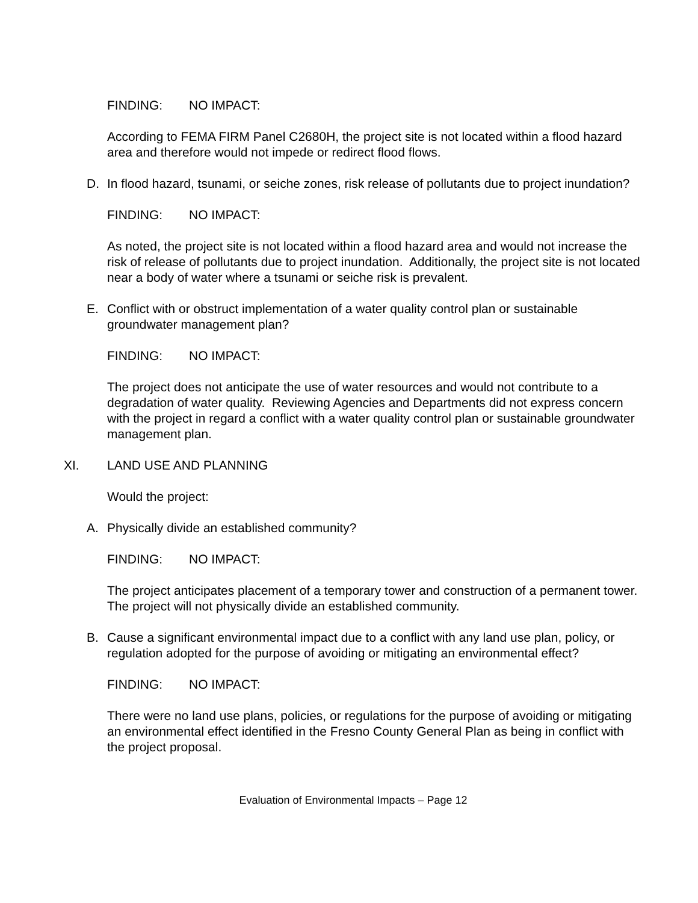FINDING: NO IMPACT:
According to FEMA FIRM Panel C2680H, the project site is not located within a flood hazard area and therefore would not impede or redirect flood flows.
D. In flood hazard, tsunami, or seiche zones, risk release of pollutants due to project inundation?
FINDING: NO IMPACT:
As noted, the project site is not located within a flood hazard area and would not increase the risk of release of pollutants due to project inundation. Additionally, the project site is not located near a body of water where a tsunami or seiche risk is prevalent.
E. Conflict with or obstruct implementation of a water quality control plan or sustainable groundwater management plan?
FINDING: NO IMPACT:
The project does not anticipate the use of water resources and would not contribute to a degradation of water quality. Reviewing Agencies and Departments did not express concern with the project in regard a conflict with a water quality control plan or sustainable groundwater management plan.
XI. LAND USE AND PLANNING
Would the project:
A. Physically divide an established community?
FINDING: NO IMPACT:
The project anticipates placement of a temporary tower and construction of a permanent tower. The project will not physically divide an established community.
B. Cause a significant environmental impact due to a conflict with any land use plan, policy, or regulation adopted for the purpose of avoiding or mitigating an environmental effect?
FINDING: NO IMPACT:
There were no land use plans, policies, or regulations for the purpose of avoiding or mitigating an environmental effect identified in the Fresno County General Plan as being in conflict with the project proposal.
Evaluation of Environmental Impacts – Page 12